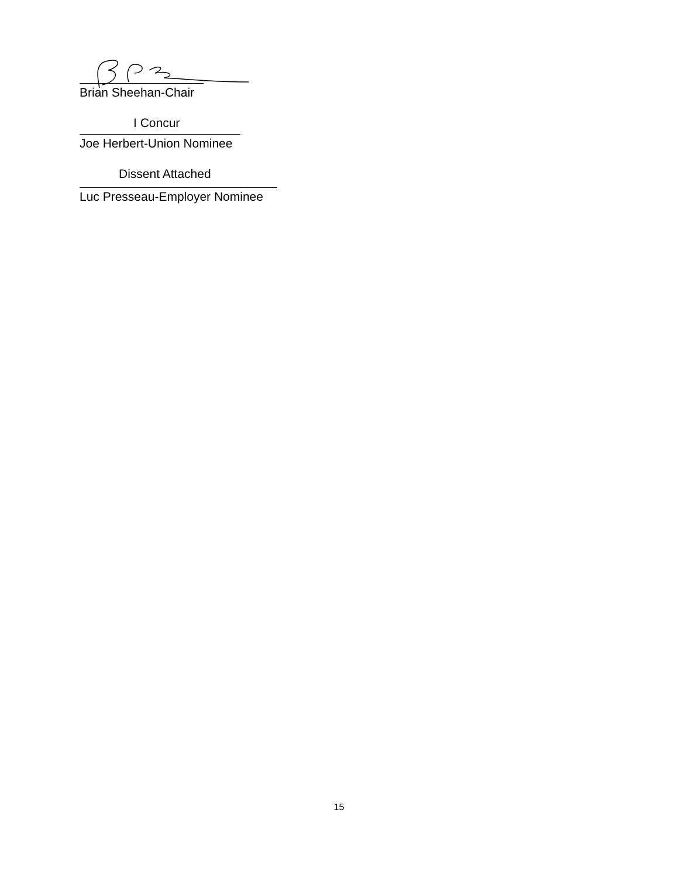Brian Sheehan-Chair
I Concur
Joe Herbert-Union Nominee
Dissent Attached
Luc Presseau-Employer Nominee
15